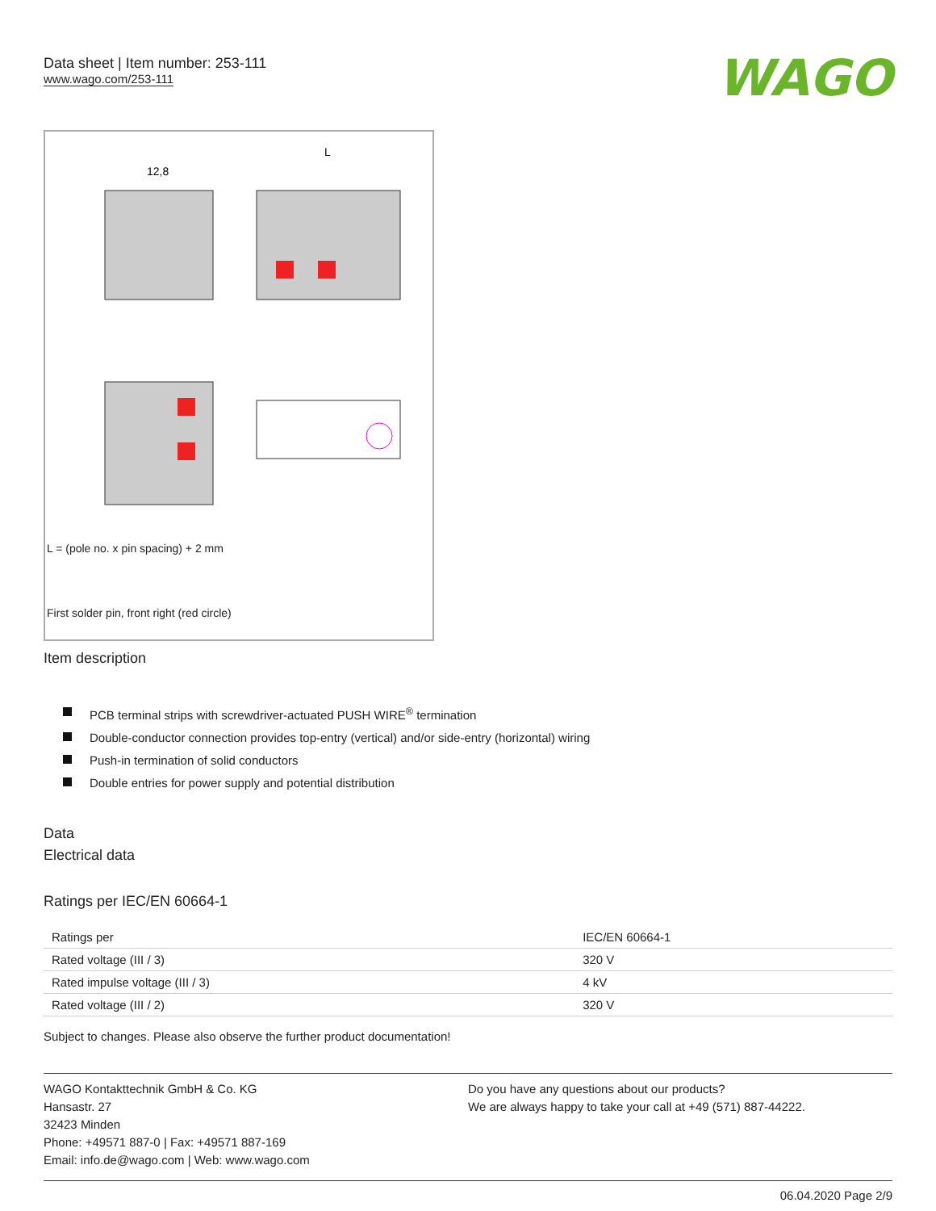Data sheet | Item number: 253-111
www.wago.com/253-111
WAGO
12,8
L
L = (pole no. x pin spacing) + 2 mm
First solder pin, front right (red circle)
Item description
PCB terminal strips with screwdriver-actuated PUSH WIRE<sup>®</sup> termination
Double-conductor connection provides top-entry (vertical) and/or side-entry (horizontal) wiring
Push-in termination of solid conductors
Double entries for power supply and potential distribution
Data
Electrical data
Ratings per IEC/EN 60664-1
| Ratings per | IEC/EN 60664-1 |
| Rated voltage (III / 3) | 320 V |
| Rated impulse voltage (III / 3) | 4 kV |
| Rated voltage (III / 2) | 320 V |
Subject to changes. Please also observe the further product documentation!
WAGO Kontakttechnik GmbH & Co. KG
Hansastr. 27
32423 Minden
Phone: +49571 887-0 | Fax: +49571 887-169
Email: info.de@wago.com | Web: www.wago.com
Do you have any questions about our products?
We are always happy to take your call at +49 (571) 887-44222.
06.04.2020 Page 2/9